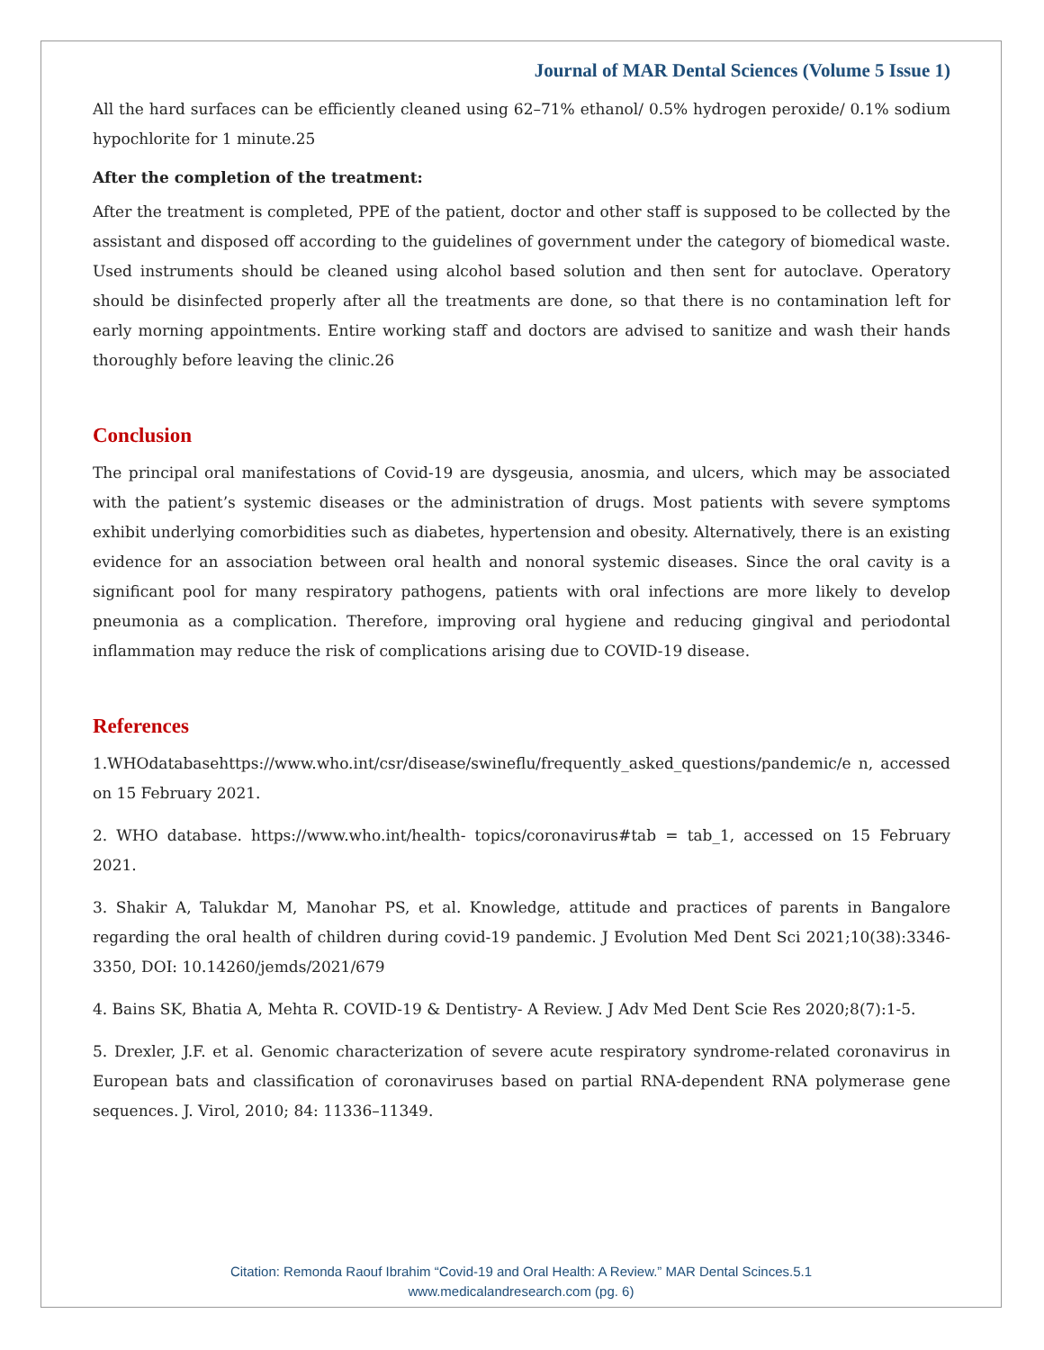Journal of MAR Dental Sciences (Volume 5 Issue 1)
All the hard surfaces can be efficiently cleaned using 62–71% ethanol/ 0.5% hydrogen peroxide/ 0.1% sodium hypochlorite for 1 minute.25
After the completion of the treatment:
After the treatment is completed, PPE of the patient, doctor and other staff is supposed to be collected by the assistant and disposed off according to the guidelines of government under the category of biomedical waste. Used instruments should be cleaned using alcohol based solution and then sent for autoclave. Operatory should be disinfected properly after all the treatments are done, so that there is no contamination left for early morning appointments. Entire working staff and doctors are advised to sanitize and wash their hands thoroughly before leaving the clinic.26
Conclusion
The principal oral manifestations of Covid-19 are dysgeusia, anosmia, and ulcers, which may be associated with the patient’s systemic diseases or the administration of drugs. Most patients with severe symptoms exhibit underlying comorbidities such as diabetes, hypertension and obesity. Alternatively, there is an existing evidence for an association between oral health and nonoral systemic diseases. Since the oral cavity is a significant pool for many respiratory pathogens, patients with oral infections are more likely to develop pneumonia as a complication. Therefore, improving oral hygiene and reducing gingival and periodontal inflammation may reduce the risk of complications arising due to COVID-19 disease.
References
1.WHOdatabasehttps://www.who.int/csr/disease/swineflu/frequently_asked_questions/pandemic/e n, accessed on 15 February 2021.
2. WHO database. https://www.who.int/health- topics/coronavirus#tab = tab_1, accessed on 15 February 2021.
3. Shakir A, Talukdar M, Manohar PS, et al. Knowledge, attitude and practices of parents in Bangalore regarding the oral health of children during covid-19 pandemic. J Evolution Med Dent Sci 2021;10(38):3346-3350, DOI: 10.14260/jemds/2021/679
4. Bains SK, Bhatia A, Mehta R. COVID-19 & Dentistry- A Review. J Adv Med Dent Scie Res 2020;8(7):1-5.
5. Drexler, J.F. et al. Genomic characterization of severe acute respiratory syndrome-related coronavirus in European bats and classification of coronaviruses based on partial RNA-dependent RNA polymerase gene sequences. J. Virol, 2010; 84: 11336–11349.
Citation: Remonda Raouf Ibrahim “Covid-19 and Oral Health: A Review.” MAR Dental Scinces.5.1
www.medicalandresearch.com (pg. 6)